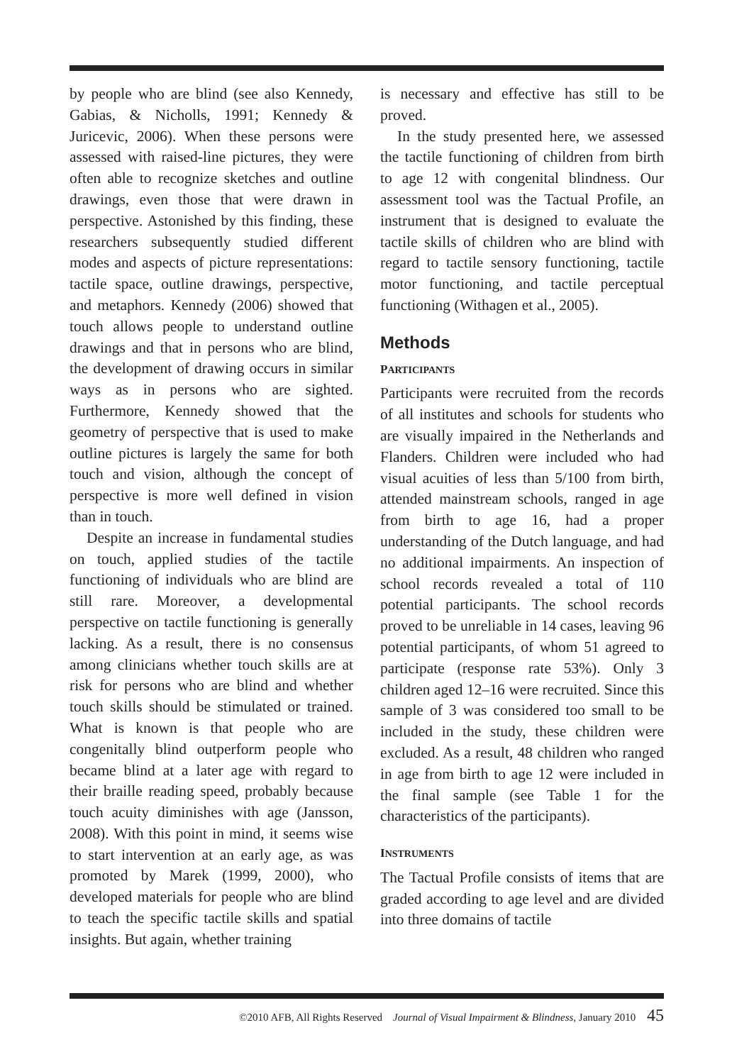by people who are blind (see also Kennedy, Gabias, & Nicholls, 1991; Kennedy & Juricevic, 2006). When these persons were assessed with raised-line pictures, they were often able to recognize sketches and outline drawings, even those that were drawn in perspective. Astonished by this finding, these researchers subsequently studied different modes and aspects of picture representations: tactile space, outline drawings, perspective, and metaphors. Kennedy (2006) showed that touch allows people to understand outline drawings and that in persons who are blind, the development of drawing occurs in similar ways as in persons who are sighted. Furthermore, Kennedy showed that the geometry of perspective that is used to make outline pictures is largely the same for both touch and vision, although the concept of perspective is more well defined in vision than in touch.
Despite an increase in fundamental studies on touch, applied studies of the tactile functioning of individuals who are blind are still rare. Moreover, a developmental perspective on tactile functioning is generally lacking. As a result, there is no consensus among clinicians whether touch skills are at risk for persons who are blind and whether touch skills should be stimulated or trained. What is known is that people who are congenitally blind outperform people who became blind at a later age with regard to their braille reading speed, probably because touch acuity diminishes with age (Jansson, 2008). With this point in mind, it seems wise to start intervention at an early age, as was promoted by Marek (1999, 2000), who developed materials for people who are blind to teach the specific tactile skills and spatial insights. But again, whether training
is necessary and effective has still to be proved.
In the study presented here, we assessed the tactile functioning of children from birth to age 12 with congenital blindness. Our assessment tool was the Tactual Profile, an instrument that is designed to evaluate the tactile skills of children who are blind with regard to tactile sensory functioning, tactile motor functioning, and tactile perceptual functioning (Withagen et al., 2005).
Methods
PARTICIPANTS
Participants were recruited from the records of all institutes and schools for students who are visually impaired in the Netherlands and Flanders. Children were included who had visual acuities of less than 5/100 from birth, attended mainstream schools, ranged in age from birth to age 16, had a proper understanding of the Dutch language, and had no additional impairments. An inspection of school records revealed a total of 110 potential participants. The school records proved to be unreliable in 14 cases, leaving 96 potential participants, of whom 51 agreed to participate (response rate 53%). Only 3 children aged 12–16 were recruited. Since this sample of 3 was considered too small to be included in the study, these children were excluded. As a result, 48 children who ranged in age from birth to age 12 were included in the final sample (see Table 1 for the characteristics of the participants).
INSTRUMENTS
The Tactual Profile consists of items that are graded according to age level and are divided into three domains of tactile
©2010 AFB, All Rights Reserved Journal of Visual Impairment & Blindness, January 2010 45